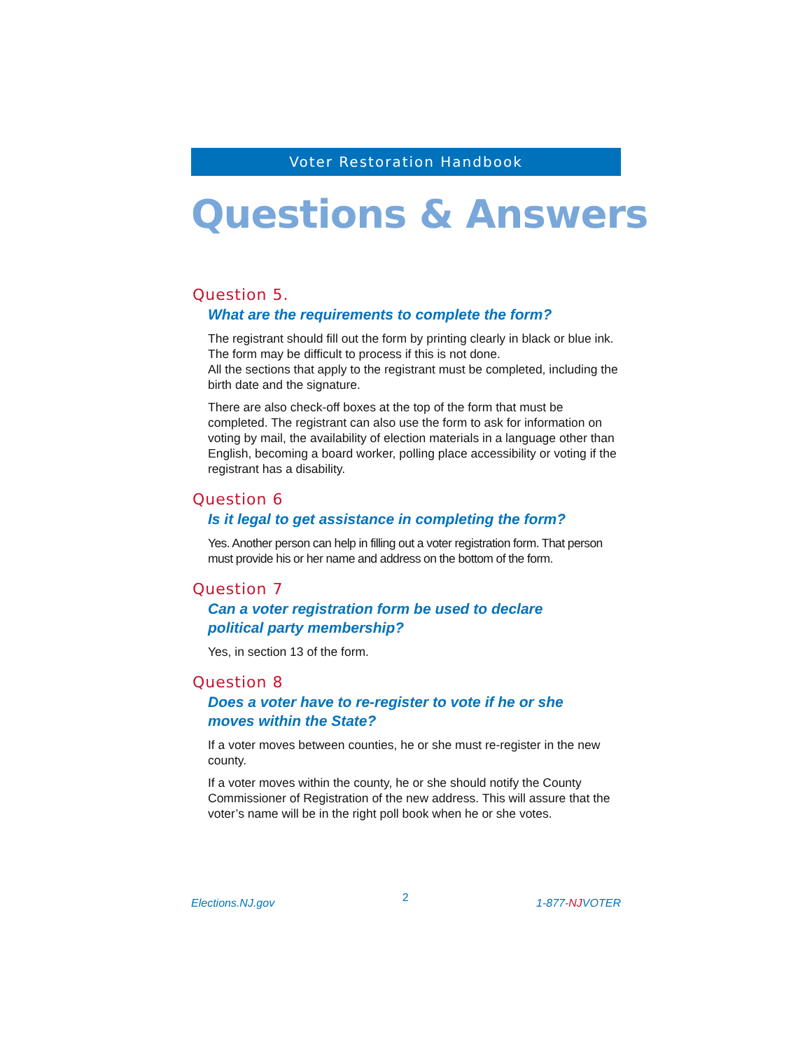Voter Restoration Handbook
Questions & Answers
Question 5.
What are the requirements to complete the form?
The registrant should fill out the form by printing clearly in black or blue ink. The form may be difficult to process if this is not done.
All the sections that apply to the registrant must be completed, including the birth date and the signature.
There are also check-off boxes at the top of the form that must be completed. The registrant can also use the form to ask for information on voting by mail, the availability of election materials in a language other than English, becoming a board worker, polling place accessibility or voting if the registrant has a disability.
Question 6
Is it legal to get assistance in completing the form?
Yes. Another person can help in filling out a voter registration form. That person must provide his or her name and address on the bottom of the form.
Question 7
Can a voter registration form be used to declare
political party membership?
Yes, in section 13 of the form.
Question 8
Does a voter have to re-register to vote if he or she
moves within the State?
If a voter moves between counties, he or she must re-register in the new county.
If a voter moves within the county, he or she should notify the County Commissioner of Registration of the new address. This will assure that the voter’s name will be in the right poll book when he or she votes.
Elections.NJ.gov 2 1-877-NJVOTER